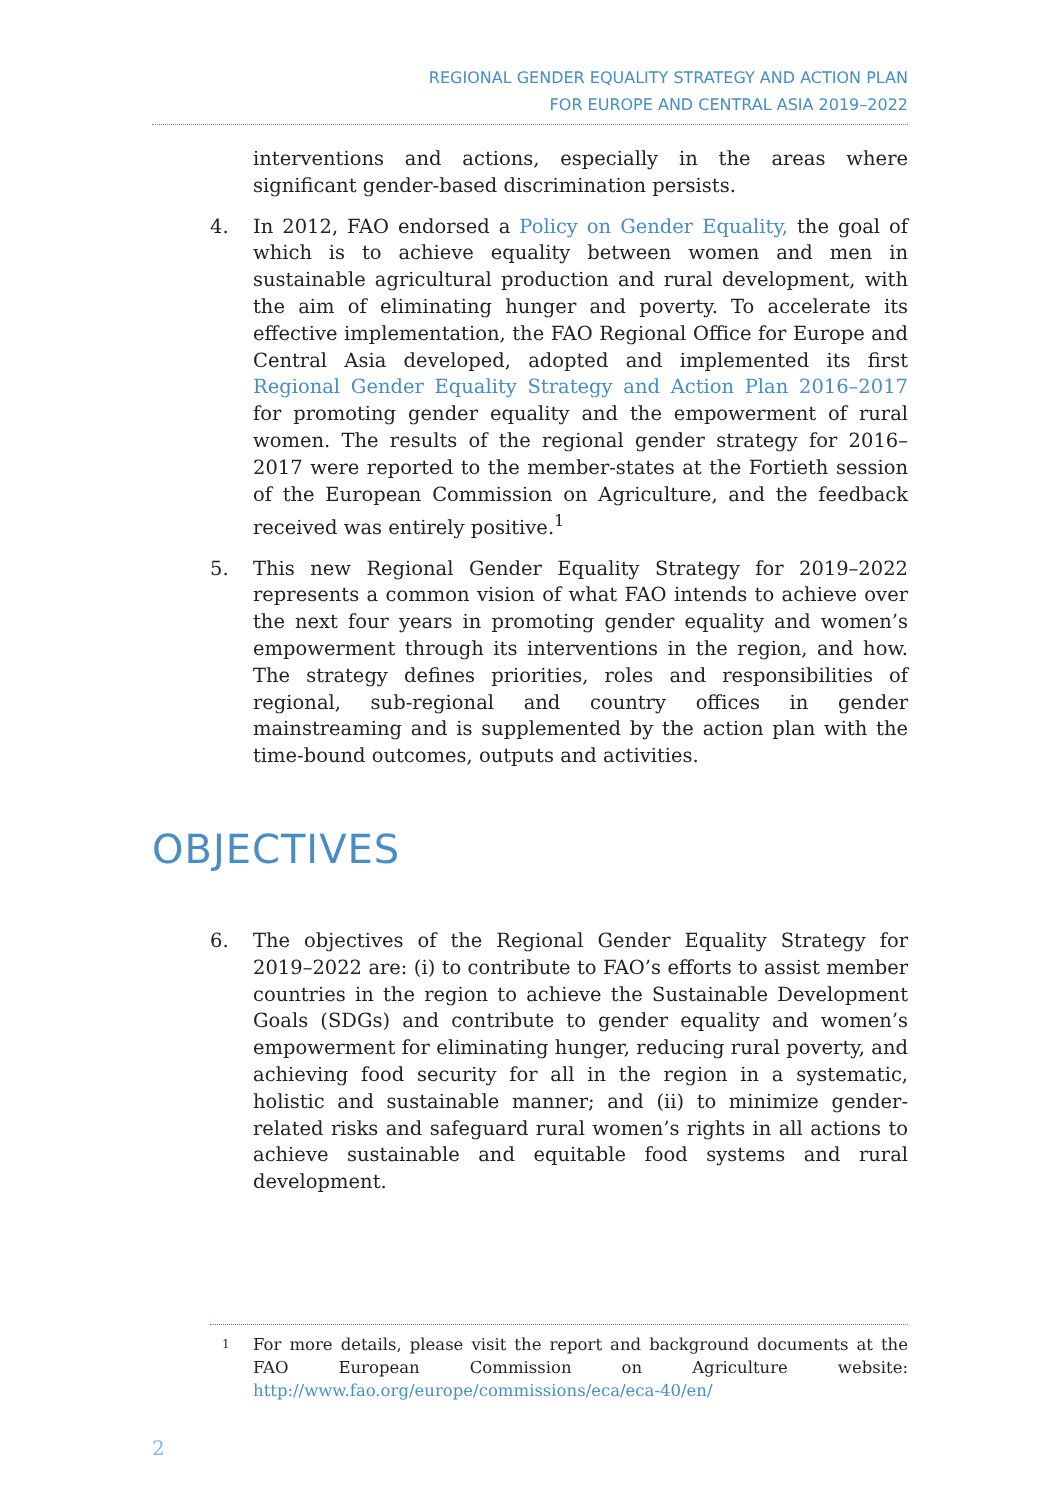REGIONAL GENDER EQUALITY STRATEGY AND ACTION PLAN
FOR EUROPE AND CENTRAL ASIA 2019–2022
interventions and actions, especially in the areas where significant gender-based discrimination persists.
4. In 2012, FAO endorsed a Policy on Gender Equality, the goal of which is to achieve equality between women and men in sustainable agricultural production and rural development, with the aim of eliminating hunger and poverty. To accelerate its effective implementation, the FAO Regional Office for Europe and Central Asia developed, adopted and implemented its first Regional Gender Equality Strategy and Action Plan 2016–2017 for promoting gender equality and the empowerment of rural women. The results of the regional gender strategy for 2016–2017 were reported to the member-states at the Fortieth session of the European Commission on Agriculture, and the feedback received was entirely positive.<sup>1</sup>
5. This new Regional Gender Equality Strategy for 2019–2022 represents a common vision of what FAO intends to achieve over the next four years in promoting gender equality and women’s empowerment through its interventions in the region, and how. The strategy defines priorities, roles and responsibilities of regional, sub-regional and country offices in gender mainstreaming and is supplemented by the action plan with the time-bound outcomes, outputs and activities.
OBJECTIVES
6. The objectives of the Regional Gender Equality Strategy for 2019–2022 are: (i) to contribute to FAO’s efforts to assist member countries in the region to achieve the Sustainable Development Goals (SDGs) and contribute to gender equality and women’s empowerment for eliminating hunger, reducing rural poverty, and achieving food security for all in the region in a systematic, holistic and sustainable manner; and (ii) to minimize gender-related risks and safeguard rural women’s rights in all actions to achieve sustainable and equitable food systems and rural development.
1
For more details, please visit the report and background documents at the FAO European Commission on Agriculture website: http://www.fao.org/europe/commissions/eca/eca-40/en/
2